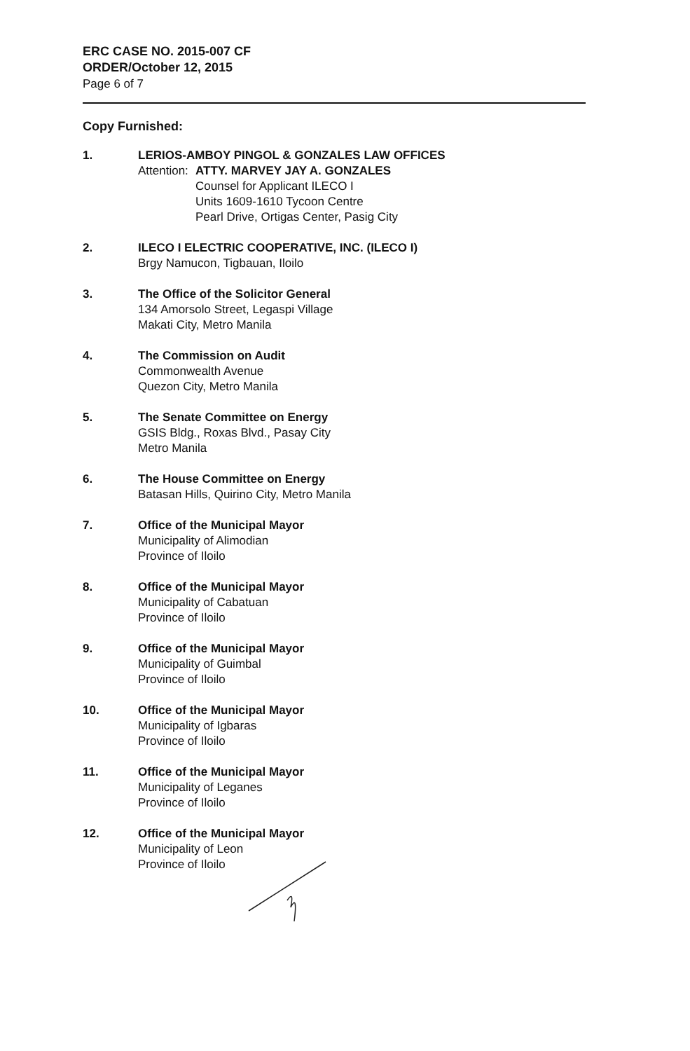ERC CASE NO. 2015-007 CF
ORDER/October 12, 2015
Page 6 of 7
Copy Furnished:
1. LERIOS-AMBOY PINGOL & GONZALES LAW OFFICES
Attention: ATTY. MARVEY JAY A. GONZALES
Counsel for Applicant ILECO I
Units 1609-1610 Tycoon Centre
Pearl Drive, Ortigas Center, Pasig City
2. ILECO I ELECTRIC COOPERATIVE, INC. (ILECO I)
Brgy Namucon, Tigbauan, Iloilo
3. The Office of the Solicitor General
134 Amorsolo Street, Legaspi Village
Makati City, Metro Manila
4. The Commission on Audit
Commonwealth Avenue
Quezon City, Metro Manila
5. The Senate Committee on Energy
GSIS Bldg., Roxas Blvd., Pasay City
Metro Manila
6. The House Committee on Energy
Batasan Hills, Quirino City, Metro Manila
7. Office of the Municipal Mayor
Municipality of Alimodian
Province of Iloilo
8. Office of the Municipal Mayor
Municipality of Cabatuan
Province of Iloilo
9. Office of the Municipal Mayor
Municipality of Guimbal
Province of Iloilo
10. Office of the Municipal Mayor
Municipality of Igbaras
Province of Iloilo
11. Office of the Municipal Mayor
Municipality of Leganes
Province of Iloilo
12. Office of the Municipal Mayor
Municipality of Leon
Province of Iloilo